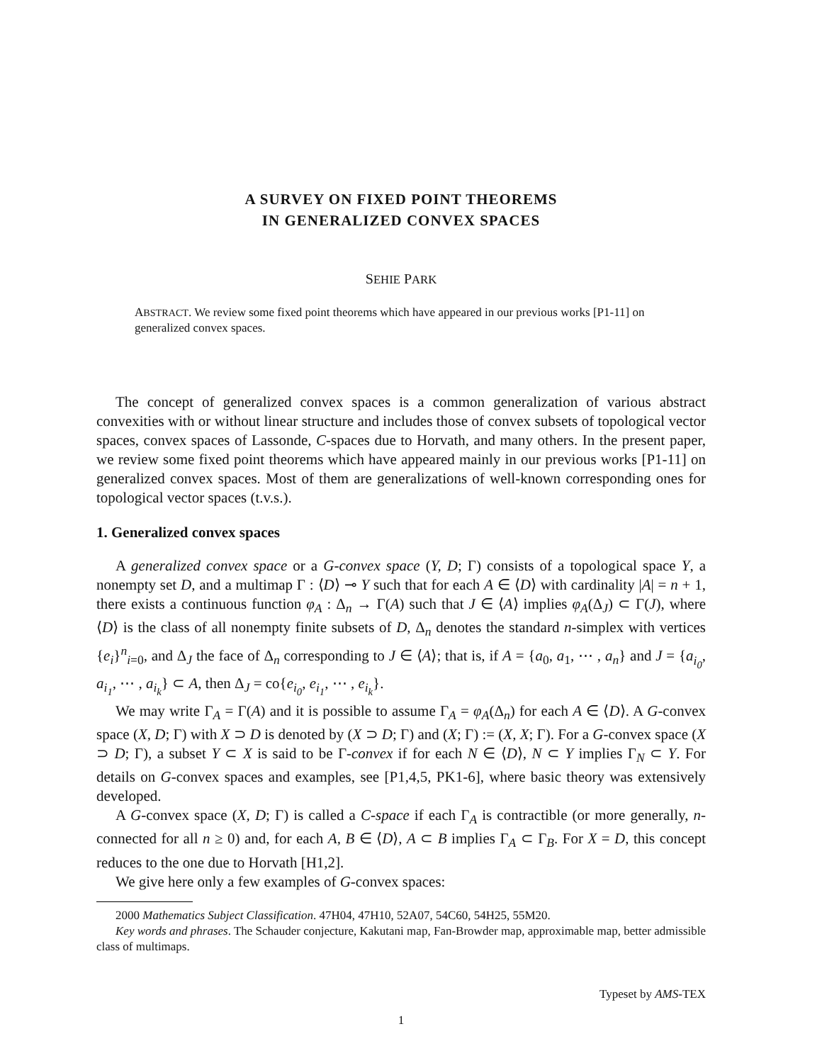A SURVEY ON FIXED POINT THEOREMS
IN GENERALIZED CONVEX SPACES
SEHIE PARK
ABSTRACT. We review some fixed point theorems which have appeared in our previous works [P1-11] on generalized convex spaces.
The concept of generalized convex spaces is a common generalization of various abstract convexities with or without linear structure and includes those of convex subsets of topological vector spaces, convex spaces of Lassonde, C-spaces due to Horvath, and many others. In the present paper, we review some fixed point theorems which have appeared mainly in our previous works [P1-11] on generalized convex spaces. Most of them are generalizations of well-known corresponding ones for topological vector spaces (t.v.s.).
1. Generalized convex spaces
A generalized convex space or a G-convex space (Y, D; Γ) consists of a topological space Y, a nonempty set D, and a multimap Γ : ⟨D⟩ ⊸ Y such that for each A ∈ ⟨D⟩ with cardinality |A| = n + 1, there exists a continuous function φ<sub>A</sub> : Δ<sub>n</sub> → Γ(A) such that J ∈ ⟨A⟩ implies φ<sub>A</sub>(Δ<sub>J</sub>) ⊂ Γ(J), where ⟨D⟩ is the class of all nonempty finite subsets of D, Δ<sub>n</sub> denotes the standard n-simplex with vertices {e<sub>i</sub>}<sup>n</sup><sub>i=0</sub>, and Δ<sub>J</sub> the face of Δ<sub>n</sub> corresponding to J ∈ ⟨A⟩; that is, if A = {a<sub>0</sub>, a<sub>1</sub>, ⋯ , a<sub>n</sub>} and J = {a<sub>i<sub>0</sub></sub>, a<sub>i<sub>1</sub></sub>, ⋯ , a<sub>i<sub>k</sub></sub>} ⊂ A, then Δ<sub>J</sub> = co{e<sub>i<sub>0</sub></sub>, e<sub>i<sub>1</sub></sub>, ⋯ , e<sub>i<sub>k</sub></sub>}.
We may write Γ<sub>A</sub> = Γ(A) and it is possible to assume Γ<sub>A</sub> = φ<sub>A</sub>(Δ<sub>n</sub>) for each A ∈ ⟨D⟩. A G-convex space (X, D; Γ) with X ⊃ D is denoted by (X ⊃ D; Γ) and (X; Γ) := (X, X; Γ). For a G-convex space (X ⊃ D; Γ), a subset Y ⊂ X is said to be Γ-convex if for each N ∈ ⟨D⟩, N ⊂ Y implies Γ<sub>N</sub> ⊂ Y. For details on G-convex spaces and examples, see [P1,4,5, PK1-6], where basic theory was extensively developed.
A G-convex space (X, D; Γ) is called a C-space if each Γ<sub>A</sub> is contractible (or more generally, n-connected for all n ≥ 0) and, for each A, B ∈ ⟨D⟩, A ⊂ B implies Γ<sub>A</sub> ⊂ Γ<sub>B</sub>. For X = D, this concept reduces to the one due to Horvath [H1,2].
We give here only a few examples of G-convex spaces:
2000 Mathematics Subject Classification. 47H04, 47H10, 52A07, 54C60, 54H25, 55M20.
Key words and phrases. The Schauder conjecture, Kakutani map, Fan-Browder map, approximable map, better admissible class of multimaps.
Typeset by AMS-TEX
1